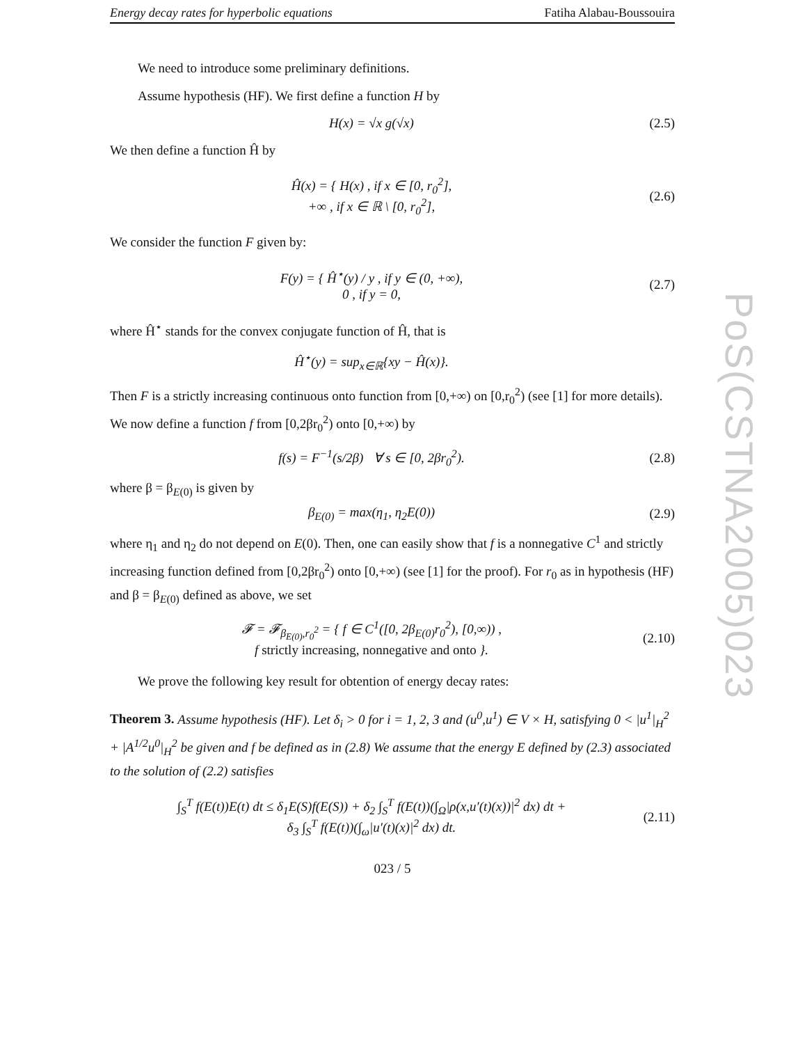Energy decay rates for hyperbolic equations Fatiha Alabau-Boussouira
We need to introduce some preliminary definitions.
Assume hypothesis (HF). We first define a function H by
H(x) = √x g(√x) (2.5)
We then define a function Ĥ by
Ĥ(x) = { H(x) , if x ∈ [0, r<sub>0</sub><sup>2</sup>],
+∞ , if x ∈ ℝ \ [0, r<sub>0</sub><sup>2</sup>],
(2.6)
We consider the function F given by:
F(y) = { Ĥ<sup>⋆</sup>(y) / y , if y ∈ (0, +∞),
0 , if y = 0,
(2.7)
where Ĥ<sup>⋆</sup> stands for the convex conjugate function of Ĥ, that is
Ĥ<sup>⋆</sup>(y) = sup<sub>x∈ℝ</sub>{xy − Ĥ(x)}.
Then F is a strictly increasing continuous onto function from [0,+∞) on [0,r<sub>0</sub><sup>2</sup>) (see [1] for more details). We now define a function f from [0,2βr<sub>0</sub><sup>2</sup>) onto [0,+∞) by
f(s) = F<sup>−1</sup>(s/2β) ∀ s ∈ [0, 2βr<sub>0</sub><sup>2</sup>).
(2.8)
where β = β<sub>E(0)</sub> is given by
β<sub>E(0)</sub> = max(η<sub>1</sub>, η<sub>2</sub>E(0)) (2.9)
where η<sub>1</sub> and η<sub>2</sub> do not depend on E(0). Then, one can easily show that f is a nonnegative C<sup>1</sup> and strictly increasing function defined from [0,2βr<sub>0</sub><sup>2</sup>) onto [0,+∞) (see [1] for the proof). For r<sub>0</sub> as in hypothesis (HF) and β = β<sub>E(0)</sub> defined as above, we set
𝓕 = 𝓕<sub>β<sub>E(0)</sub>,r<sub>0</sub><sup>2</sup></sub> = { f ∈ C<sup>1</sup>([0, 2β<sub>E(0)</sub>r<sub>0</sub><sup>2</sup>), [0,∞)) ,
f strictly increasing, nonnegative and onto }.
(2.10)
We prove the following key result for obtention of energy decay rates:
Theorem 3. Assume hypothesis (HF). Let δ<sub>i</sub> > 0 for i = 1, 2, 3 and (u<sup>0</sup>,u<sup>1</sup>) ∈ V × H, satisfying 0 < |u<sup>1</sup>|<sub>H</sub><sup>2</sup> + |A<sup>1/2</sup>u<sup>0</sup>|<sub>H</sub><sup>2</sup> be given and f be defined as in (2.8) We assume that the energy E defined by (2.3) associated to the solution of (2.2) satisfies
∫<sub>S</sub><sup>T</sup> f(E(t))E(t) dt ≤ δ<sub>1</sub>E(S)f(E(S)) + δ<sub>2</sub> ∫<sub>S</sub><sup>T</sup> f(E(t))(∫<sub>Ω</sub>|ρ(x,u′(t)(x))|<sup>2</sup> dx) dt +
δ<sub>3</sub> ∫<sub>S</sub><sup>T</sup> f(E(t))(∫<sub>ω</sub>|u′(t)(x)|<sup>2</sup> dx) dt.
(2.11)
023 / 5
PoS(CSTNA2005)023